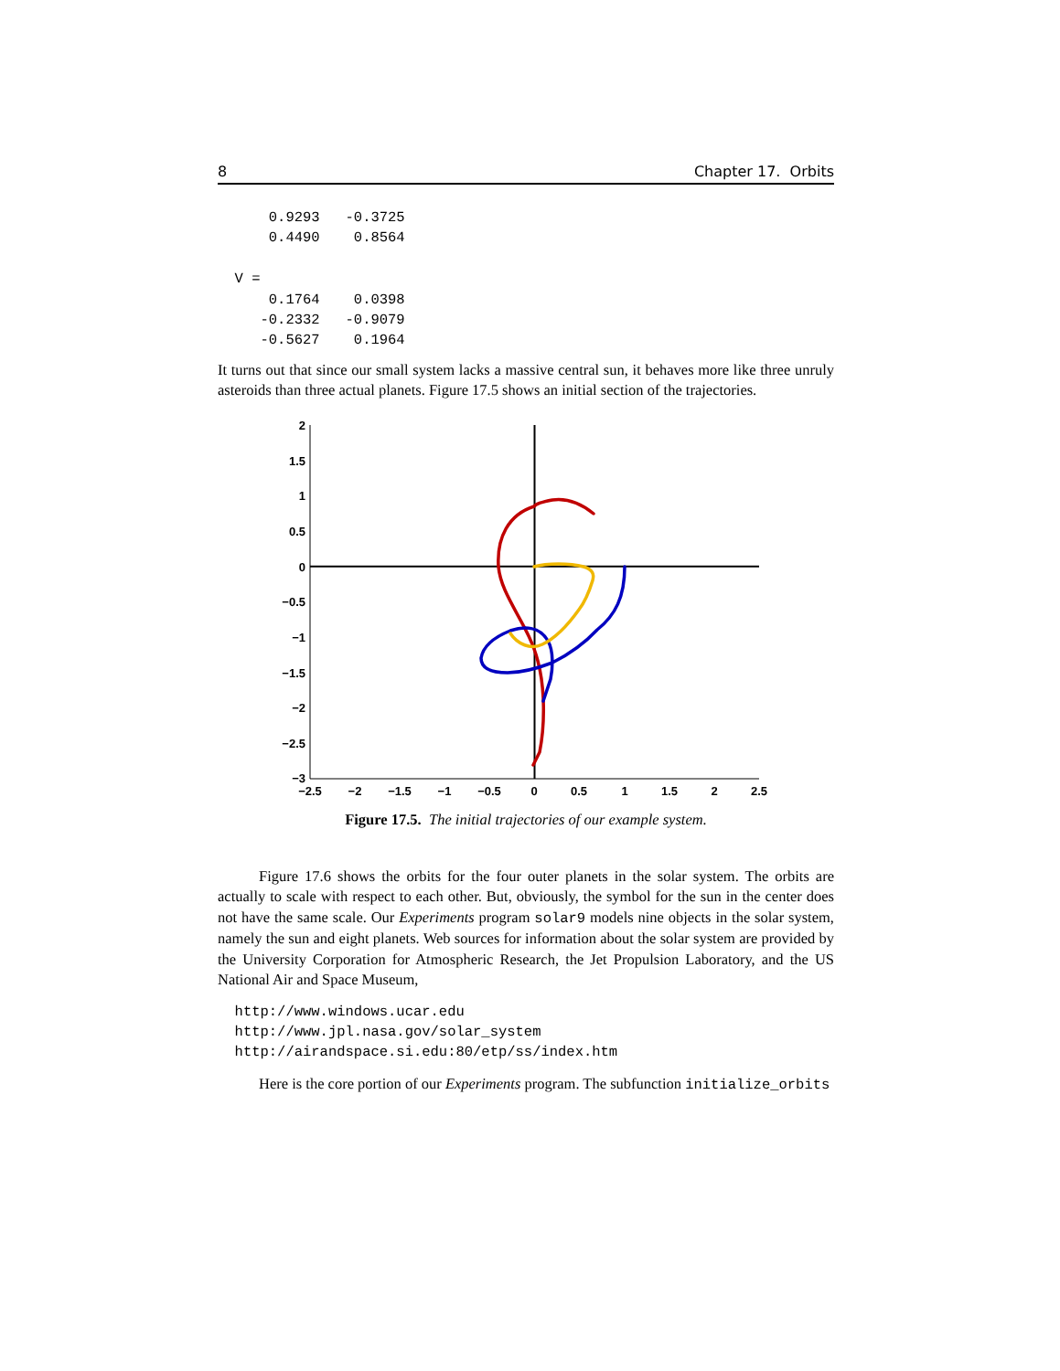8 Chapter 17. Orbits
      0.9293   -0.3725
      0.4490    0.8564

  V =
      0.1764    0.0398
     -0.2332   -0.9079
     -0.5627    0.1964
It turns out that since our small system lacks a massive central sun, it behaves more like three unruly asteroids than three actual planets. Figure 17.5 shows an initial section of the trajectories.
2
1.5
1
0.5
0
−0.5
−1
−1.5
−2
−2.5
−3
−2.5
−2
−1.5
−1
−0.5
0
0.5
1
1.5
2
2.5
Figure 17.5. The initial trajectories of our example system.
Figure 17.6 shows the orbits for the four outer planets in the solar system. The orbits are actually to scale with respect to each other. But, obviously, the symbol for the sun in the center does not have the same scale. Our Experiments program solar9 models nine objects in the solar system, namely the sun and eight planets. Web sources for information about the solar system are provided by the University Corporation for Atmospheric Research, the Jet Propulsion Laboratory, and the US National Air and Space Museum,
  http://www.windows.ucar.edu
  http://www.jpl.nasa.gov/solar_system
  http://airandspace.si.edu:80/etp/ss/index.htm
Here is the core portion of our Experiments program. The subfunction initialize_orbits